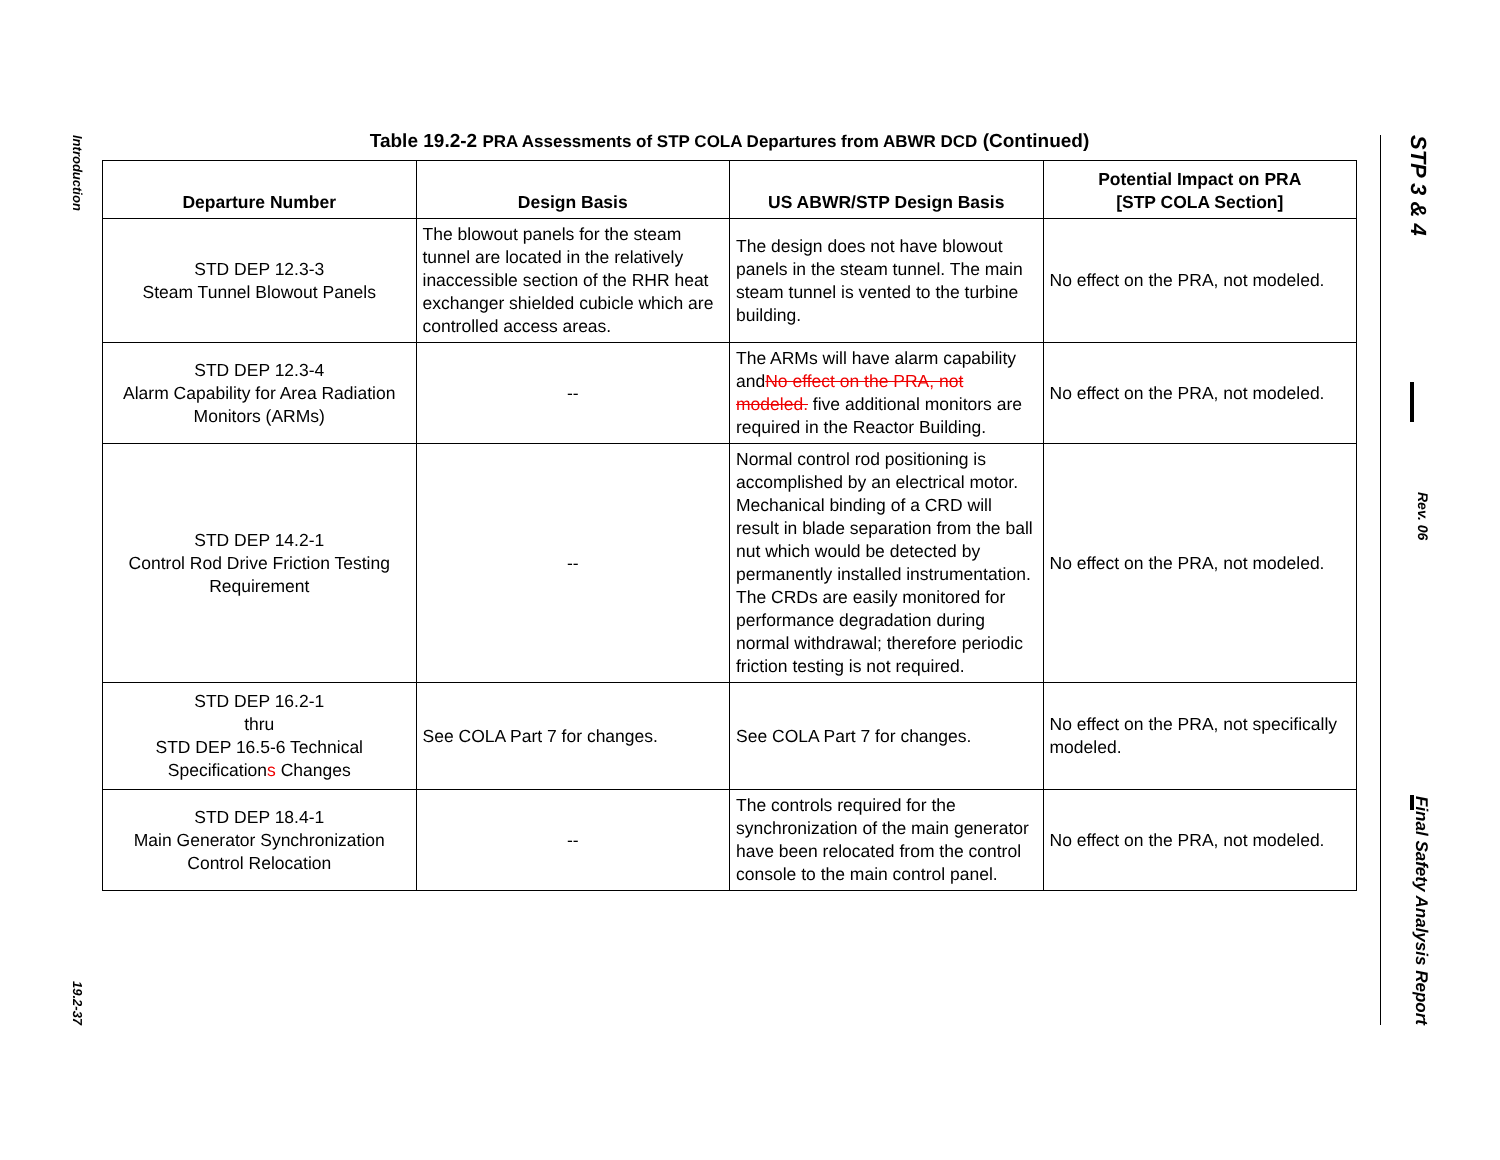Introduction
19.2-37
STP 3 & 4
Rev. 06
Final Safety Analysis Report
Table 19.2-2 PRA Assessments of STP COLA Departures from ABWR DCD (Continued)
| Departure Number | Design Basis | US ABWR/STP Design Basis | Potential Impact on PRA [STP COLA Section] |
| --- | --- | --- | --- |
| STD DEP 12.3-3 Steam Tunnel Blowout Panels | The blowout panels for the steam tunnel are located in the relatively inaccessible section of the RHR heat exchanger shielded cubicle which are controlled access areas. | The design does not have blowout panels in the steam tunnel. The main steam tunnel is vented to the turbine building. | No effect on the PRA, not modeled. |
| STD DEP 12.3-4 Alarm Capability for Area Radiation Monitors (ARMs) | -- | The ARMs will have alarm capability and No effect on the PRA, not modeled. five additional monitors are required in the Reactor Building. | No effect on the PRA, not modeled. |
| STD DEP 14.2-1 Control Rod Drive Friction Testing Requirement | -- | Normal control rod positioning is accomplished by an electrical motor. Mechanical binding of a CRD will result in blade separation from the ball nut which would be detected by permanently installed instrumentation. The CRDs are easily monitored for performance degradation during normal withdrawal; therefore periodic friction testing is not required. | No effect on the PRA, not modeled. |
| STD DEP 16.2-1 thru STD DEP 16.5-6 Technical Specification s Changes | See COLA Part 7 for changes. | See COLA Part 7 for changes. | No effect on the PRA, not specifically modeled. |
| STD DEP 18.4-1 Main Generator Synchronization Control Relocation | -- | The controls required for the synchronization of the main generator have been relocated from the control console to the main control panel. | No effect on the PRA, not modeled. |